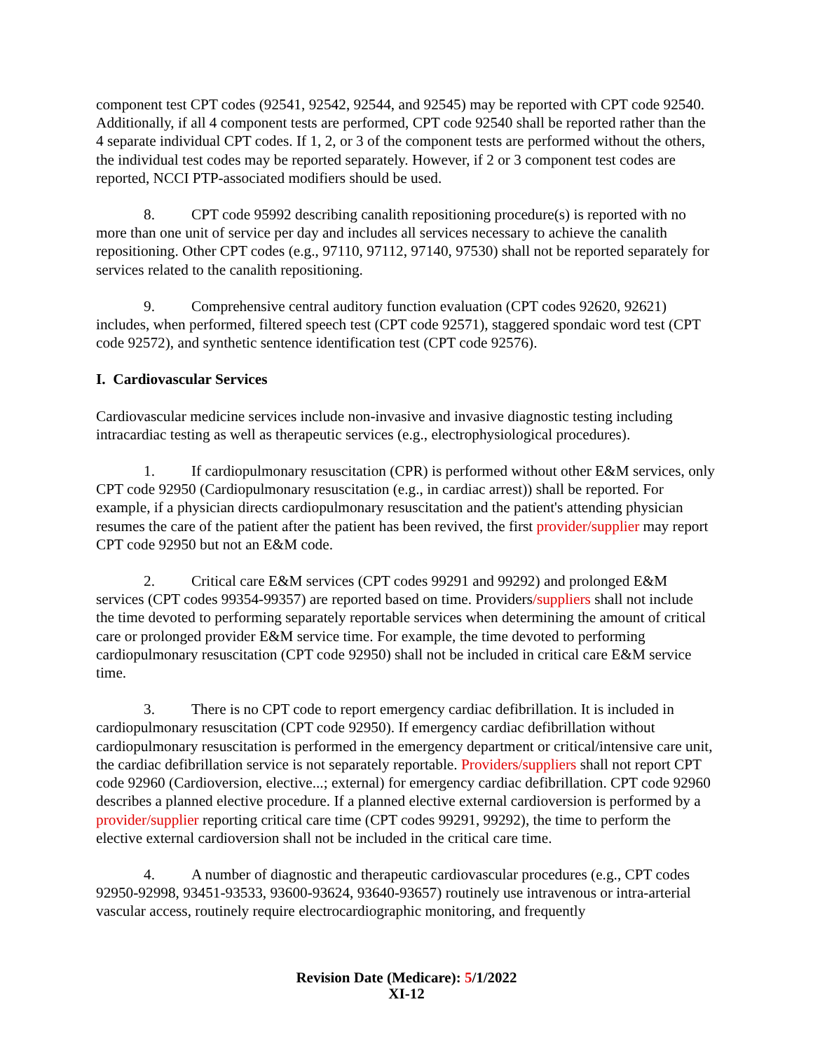component test CPT codes (92541, 92542, 92544, and 92545) may be reported with CPT code 92540. Additionally, if all 4 component tests are performed, CPT code 92540 shall be reported rather than the 4 separate individual CPT codes. If 1, 2, or 3 of the component tests are performed without the others, the individual test codes may be reported separately. However, if 2 or 3 component test codes are reported, NCCI PTP-associated modifiers should be used.
8. CPT code 95992 describing canalith repositioning procedure(s) is reported with no more than one unit of service per day and includes all services necessary to achieve the canalith repositioning. Other CPT codes (e.g., 97110, 97112, 97140, 97530) shall not be reported separately for services related to the canalith repositioning.
9. Comprehensive central auditory function evaluation (CPT codes 92620, 92621) includes, when performed, filtered speech test (CPT code 92571), staggered spondaic word test (CPT code 92572), and synthetic sentence identification test (CPT code 92576).
I. Cardiovascular Services
Cardiovascular medicine services include non-invasive and invasive diagnostic testing including intracardiac testing as well as therapeutic services (e.g., electrophysiological procedures).
1. If cardiopulmonary resuscitation (CPR) is performed without other E&M services, only CPT code 92950 (Cardiopulmonary resuscitation (e.g., in cardiac arrest)) shall be reported. For example, if a physician directs cardiopulmonary resuscitation and the patient's attending physician resumes the care of the patient after the patient has been revived, the first provider/supplier may report CPT code 92950 but not an E&M code.
2. Critical care E&M services (CPT codes 99291 and 99292) and prolonged E&M services (CPT codes 99354-99357) are reported based on time. Providers/suppliers shall not include the time devoted to performing separately reportable services when determining the amount of critical care or prolonged provider E&M service time. For example, the time devoted to performing cardiopulmonary resuscitation (CPT code 92950) shall not be included in critical care E&M service time.
3. There is no CPT code to report emergency cardiac defibrillation. It is included in cardiopulmonary resuscitation (CPT code 92950). If emergency cardiac defibrillation without cardiopulmonary resuscitation is performed in the emergency department or critical/intensive care unit, the cardiac defibrillation service is not separately reportable. Providers/suppliers shall not report CPT code 92960 (Cardioversion, elective...; external) for emergency cardiac defibrillation. CPT code 92960 describes a planned elective procedure. If a planned elective external cardioversion is performed by a provider/supplier reporting critical care time (CPT codes 99291, 99292), the time to perform the elective external cardioversion shall not be included in the critical care time.
4. A number of diagnostic and therapeutic cardiovascular procedures (e.g., CPT codes 92950-92998, 93451-93533, 93600-93624, 93640-93657) routinely use intravenous or intra-arterial vascular access, routinely require electrocardiographic monitoring, and frequently
Revision Date (Medicare): 5/1/2022
XI-12